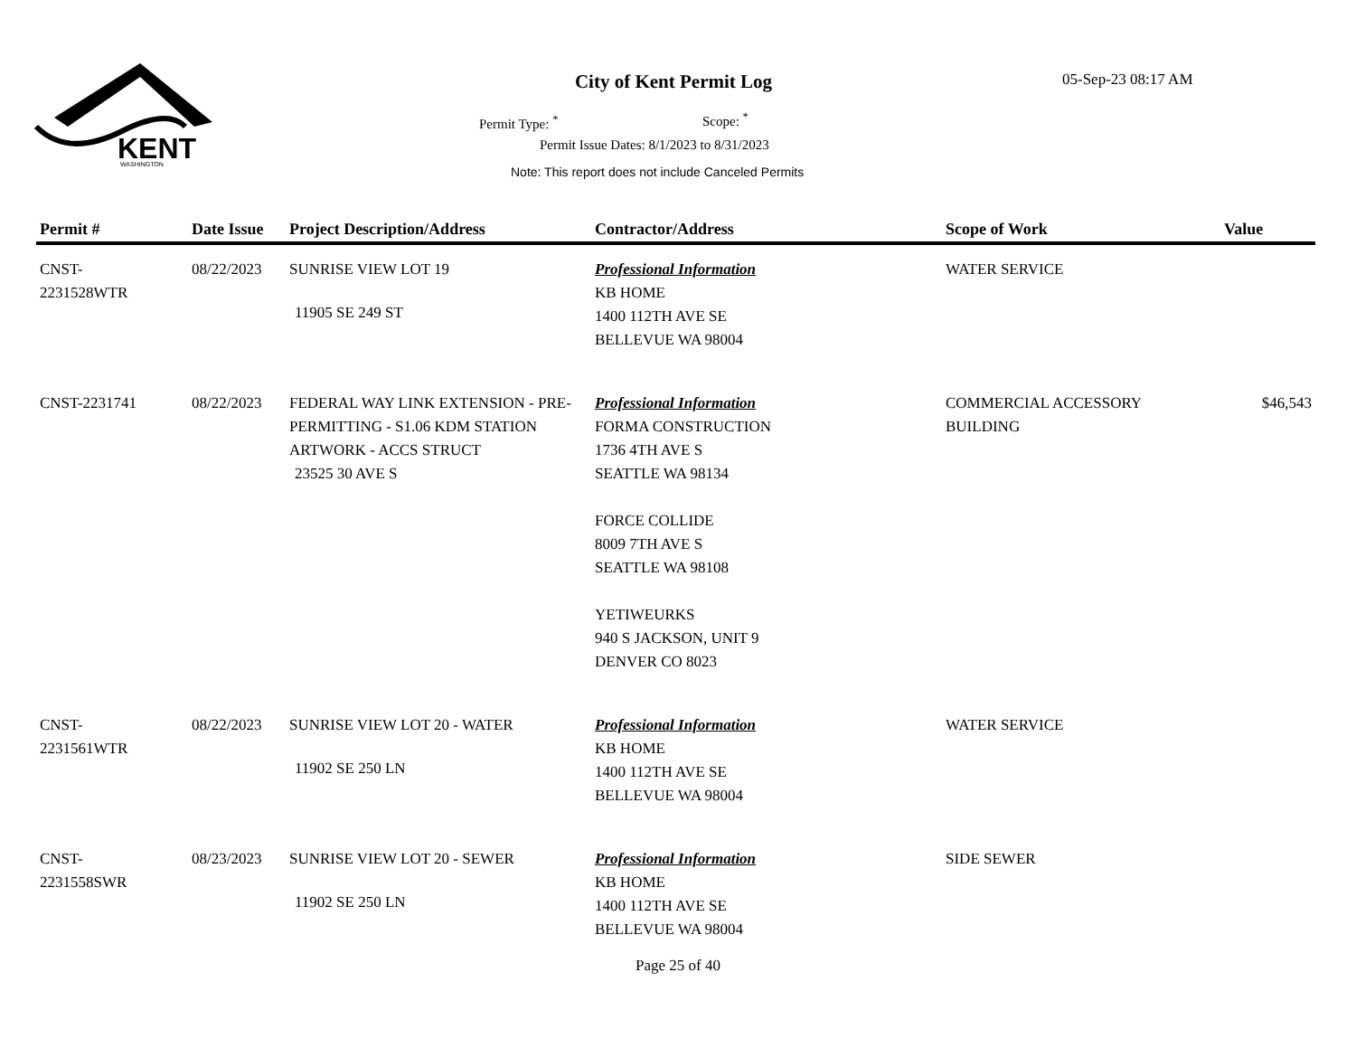KENT
WASHINGTON
City of Kent Permit Log 05-Sep-23 08:17 AM
Permit Type: <sup>*</sup> Scope: <sup>*</sup>
Permit Issue Dates: 8/1/2023 to 8/31/2023
Note: This report does not include Canceled Permits
| Permit # | Date Issue | Project Description/Address | Contractor/Address | Scope of Work | Value |
| --- | --- | --- | --- | --- | --- |
| CNST- 2231528WTR | 08/22/2023 | SUNRISE VIEW LOT 19 11905 SE 249 ST | Professional Information KB HOME 1400 112TH AVE SE BELLEVUE WA 98004 | WATER SERVICE | |
| CNST-2231741 | 08/22/2023 | FEDERAL WAY LINK EXTENSION - PRE-PERMITTING - S1.06 KDM STATION ARTWORK - ACCS STRUCT 23525 30 AVE S | Professional Information FORMA CONSTRUCTION 1736 4TH AVE S SEATTLE WA 98134 FORCE COLLIDE 8009 7TH AVE S SEATTLE WA 98108 YETIWEURKS 940 S JACKSON, UNIT 9 DENVER CO 8023 | COMMERCIAL ACCESSORY BUILDING | $46,543 |
| CNST- 2231561WTR | 08/22/2023 | SUNRISE VIEW LOT 20 - WATER 11902 SE 250 LN | Professional Information KB HOME 1400 112TH AVE SE BELLEVUE WA 98004 | WATER SERVICE | |
| CNST- 2231558SWR | 08/23/2023 | SUNRISE VIEW LOT 20 - SEWER 11902 SE 250 LN | Professional Information KB HOME 1400 112TH AVE SE BELLEVUE WA 98004 | SIDE SEWER | |
Page 25 of 40